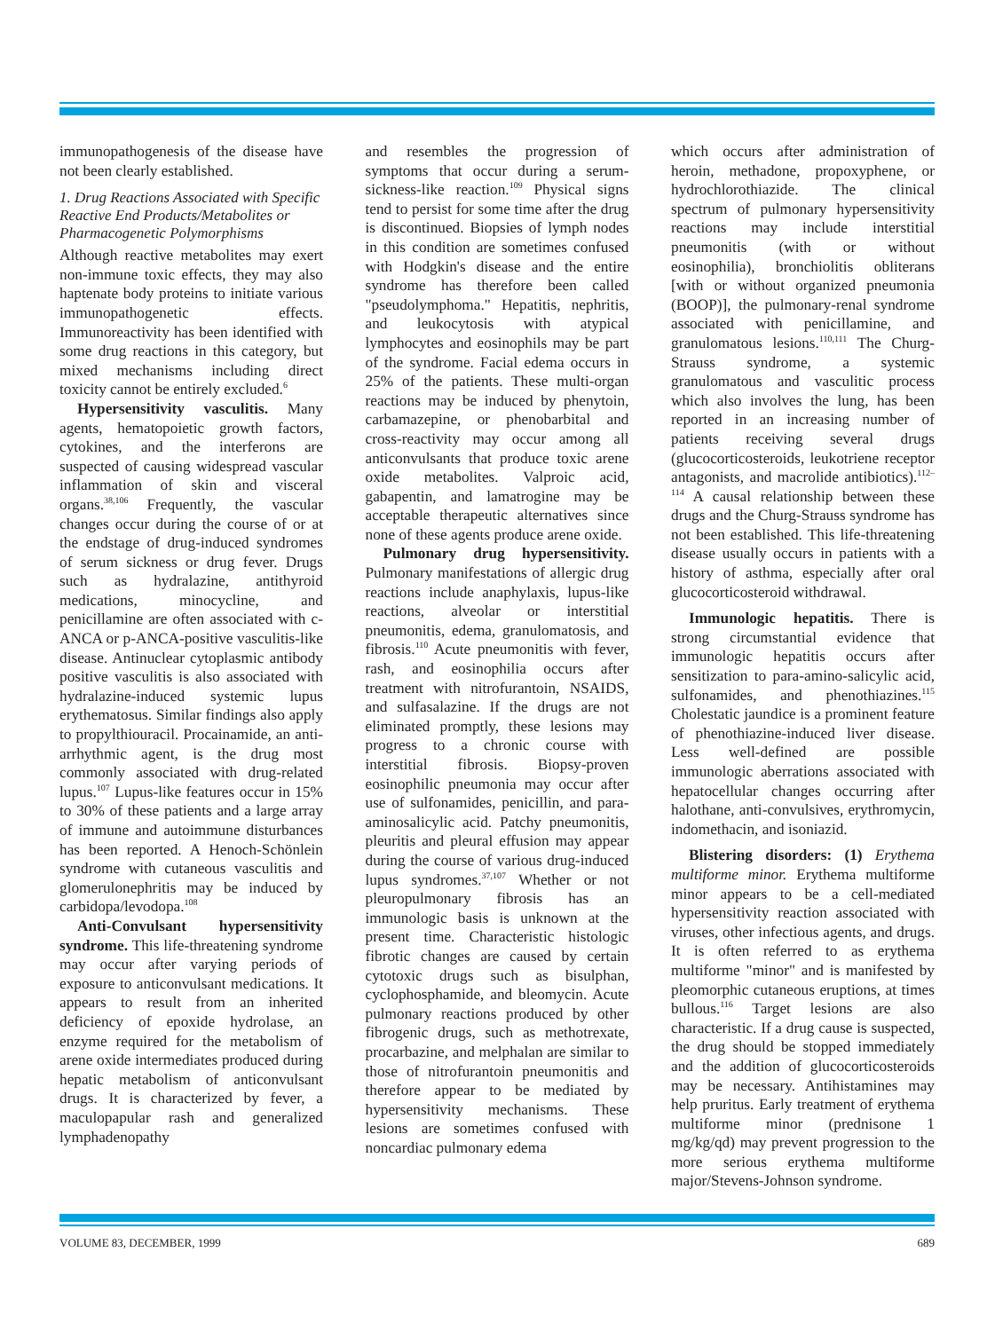immunopathogenesis of the disease have not been clearly established.
1. Drug Reactions Associated with Specific Reactive End Products/Metabolites or Pharmacogenetic Polymorphisms
Although reactive metabolites may exert non-immune toxic effects, they may also haptenate body proteins to initiate various immunopathogenetic effects. Immunoreactivity has been identified with some drug reactions in this category, but mixed mechanisms including direct toxicity cannot be entirely excluded.<sup>6</sup>
Hypersensitivity vasculitis. Many agents, hematopoietic growth factors, cytokines, and the interferons are suspected of causing widespread vascular inflammation of skin and visceral organs.<sup>38,106</sup> Frequently, the vascular changes occur during the course of or at the endstage of drug-induced syndromes of serum sickness or drug fever. Drugs such as hydralazine, antithyroid medications, minocycline, and penicillamine are often associated with c-ANCA or p-ANCA-positive vasculitis-like disease. Antinuclear cytoplasmic antibody positive vasculitis is also associated with hydralazine-induced systemic lupus erythematosus. Similar findings also apply to propylthiouracil. Procainamide, an anti-arrhythmic agent, is the drug most commonly associated with drug-related lupus.<sup>107</sup> Lupus-like features occur in 15% to 30% of these patients and a large array of immune and autoimmune disturbances has been reported. A Henoch-Schönlein syndrome with cutaneous vasculitis and glomerulonephritis may be induced by carbidopa/levodopa.<sup>108</sup>
Anti-Convulsant hypersensitivity syndrome. This life-threatening syndrome may occur after varying periods of exposure to anticonvulsant medications. It appears to result from an inherited deficiency of epoxide hydrolase, an enzyme required for the metabolism of arene oxide intermediates produced during hepatic metabolism of anticonvulsant drugs. It is characterized by fever, a maculopapular rash and generalized lymphadenopathy
and resembles the progression of symptoms that occur during a serum-sickness-like reaction.<sup>109</sup> Physical signs tend to persist for some time after the drug is discontinued. Biopsies of lymph nodes in this condition are sometimes confused with Hodgkin's disease and the entire syndrome has therefore been called "pseudolymphoma." Hepatitis, nephritis, and leukocytosis with atypical lymphocytes and eosinophils may be part of the syndrome. Facial edema occurs in 25% of the patients. These multi-organ reactions may be induced by phenytoin, carbamazepine, or phenobarbital and cross-reactivity may occur among all anticonvulsants that produce toxic arene oxide metabolites. Valproic acid, gabapentin, and lamatrogine may be acceptable therapeutic alternatives since none of these agents produce arene oxide.
Pulmonary drug hypersensitivity. Pulmonary manifestations of allergic drug reactions include anaphylaxis, lupus-like reactions, alveolar or interstitial pneumonitis, edema, granulomatosis, and fibrosis.<sup>110</sup> Acute pneumonitis with fever, rash, and eosinophilia occurs after treatment with nitrofurantoin, NSAIDS, and sulfasalazine. If the drugs are not eliminated promptly, these lesions may progress to a chronic course with interstitial fibrosis. Biopsy-proven eosinophilic pneumonia may occur after use of sulfonamides, penicillin, and para-aminosalicylic acid. Patchy pneumonitis, pleuritis and pleural effusion may appear during the course of various drug-induced lupus syndromes.<sup>37,107</sup> Whether or not pleuropulmonary fibrosis has an immunologic basis is unknown at the present time. Characteristic histologic fibrotic changes are caused by certain cytotoxic drugs such as bisulphan, cyclophosphamide, and bleomycin. Acute pulmonary reactions produced by other fibrogenic drugs, such as methotrexate, procarbazine, and melphalan are similar to those of nitrofurantoin pneumonitis and therefore appear to be mediated by hypersensitivity mechanisms. These lesions are sometimes confused with noncardiac pulmonary edema
which occurs after administration of heroin, methadone, propoxyphene, or hydrochlorothiazide. The clinical spectrum of pulmonary hypersensitivity reactions may include interstitial pneumonitis (with or without eosinophilia), bronchiolitis obliterans [with or without organized pneumonia (BOOP)], the pulmonary-renal syndrome associated with penicillamine, and granulomatous lesions.<sup>110,111</sup> The Churg-Strauss syndrome, a systemic granulomatous and vasculitic process which also involves the lung, has been reported in an increasing number of patients receiving several drugs (glucocorticosteroids, leukotriene receptor antagonists, and macrolide antibiotics).<sup>112–114</sup> A causal relationship between these drugs and the Churg-Strauss syndrome has not been established. This life-threatening disease usually occurs in patients with a history of asthma, especially after oral glucocorticosteroid withdrawal.
Immunologic hepatitis. There is strong circumstantial evidence that immunologic hepatitis occurs after sensitization to para-amino-salicylic acid, sulfonamides, and phenothiazines.<sup>115</sup> Cholestatic jaundice is a prominent feature of phenothiazine-induced liver disease. Less well-defined are possible immunologic aberrations associated with hepatocellular changes occurring after halothane, anti-convulsives, erythromycin, indomethacin, and isoniazid.
Blistering disorders: (1) Erythema multiforme minor. Erythema multiforme minor appears to be a cell-mediated hypersensitivity reaction associated with viruses, other infectious agents, and drugs. It is often referred to as erythema multiforme "minor" and is manifested by pleomorphic cutaneous eruptions, at times bullous.<sup>116</sup> Target lesions are also characteristic. If a drug cause is suspected, the drug should be stopped immediately and the addition of glucocorticosteroids may be necessary. Antihistamines may help pruritus. Early treatment of erythema multiforme minor (prednisone 1 mg/kg/qd) may prevent progression to the more serious erythema multiforme major/Stevens-Johnson syndrome.
VOLUME 83, DECEMBER, 1999 689